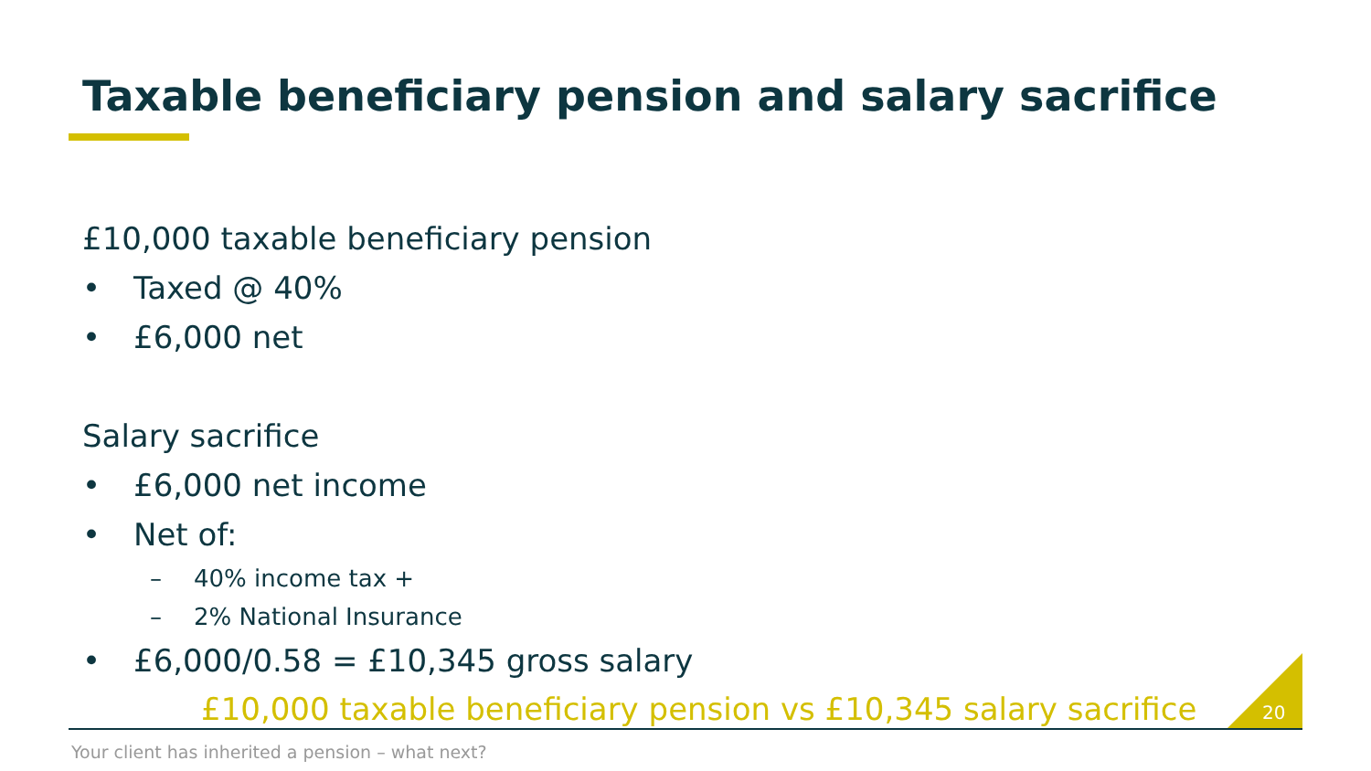Taxable beneficiary pension and salary sacrifice
£10,000 taxable beneficiary pension
• Taxed @ 40%
• £6,000 net
Salary sacrifice
• £6,000 net income
• Net of:
– 40% income tax +
– 2% National Insurance
• £6,000/0.58 = £10,345 gross salary
£10,000 taxable beneficiary pension vs £10,345 salary sacrifice
20
Your client has inherited a pension – what next?